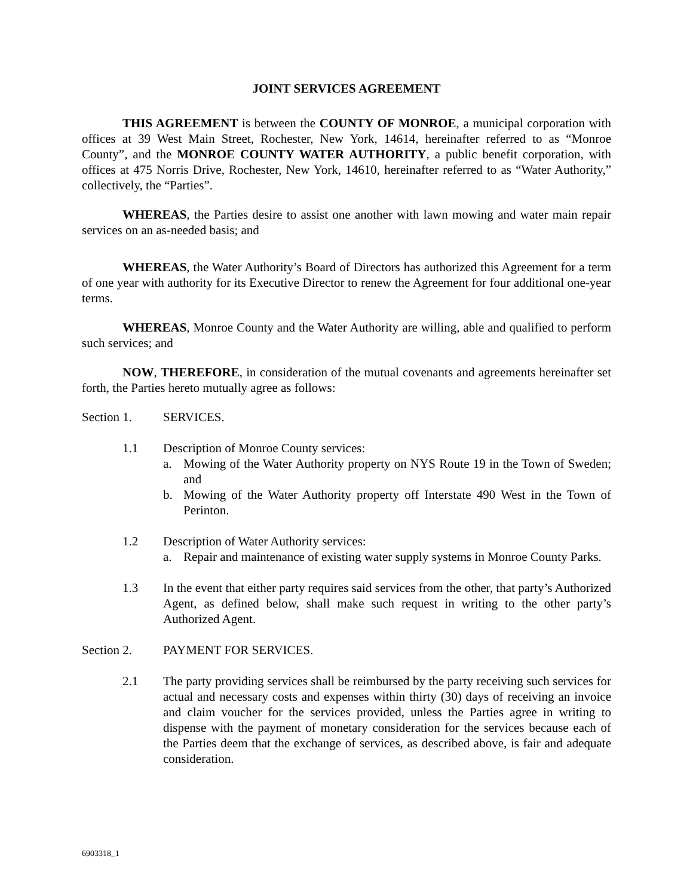JOINT SERVICES AGREEMENT
THIS AGREEMENT is between the COUNTY OF MONROE, a municipal corporation with offices at 39 West Main Street, Rochester, New York, 14614, hereinafter referred to as “Monroe County”, and the MONROE COUNTY WATER AUTHORITY, a public benefit corporation, with offices at 475 Norris Drive, Rochester, New York, 14610, hereinafter referred to as “Water Authority,” collectively, the “Parties”.
WHEREAS, the Parties desire to assist one another with lawn mowing and water main repair services on an as-needed basis; and
WHEREAS, the Water Authority’s Board of Directors has authorized this Agreement for a term of one year with authority for its Executive Director to renew the Agreement for four additional one-year terms.
WHEREAS, Monroe County and the Water Authority are willing, able and qualified to perform such services; and
NOW, THEREFORE, in consideration of the mutual covenants and agreements hereinafter set forth, the Parties hereto mutually agree as follows:
Section 1. SERVICES.
1.1 Description of Monroe County services:
a. Mowing of the Water Authority property on NYS Route 19 in the Town of Sweden; and
b. Mowing of the Water Authority property off Interstate 490 West in the Town of Perinton.
1.2 Description of Water Authority services:
a. Repair and maintenance of existing water supply systems in Monroe County Parks.
1.3 In the event that either party requires said services from the other, that party’s Authorized Agent, as defined below, shall make such request in writing to the other party’s Authorized Agent.
Section 2. PAYMENT FOR SERVICES.
2.1 The party providing services shall be reimbursed by the party receiving such services for actual and necessary costs and expenses within thirty (30) days of receiving an invoice and claim voucher for the services provided, unless the Parties agree in writing to dispense with the payment of monetary consideration for the services because each of the Parties deem that the exchange of services, as described above, is fair and adequate consideration.
6903318_1